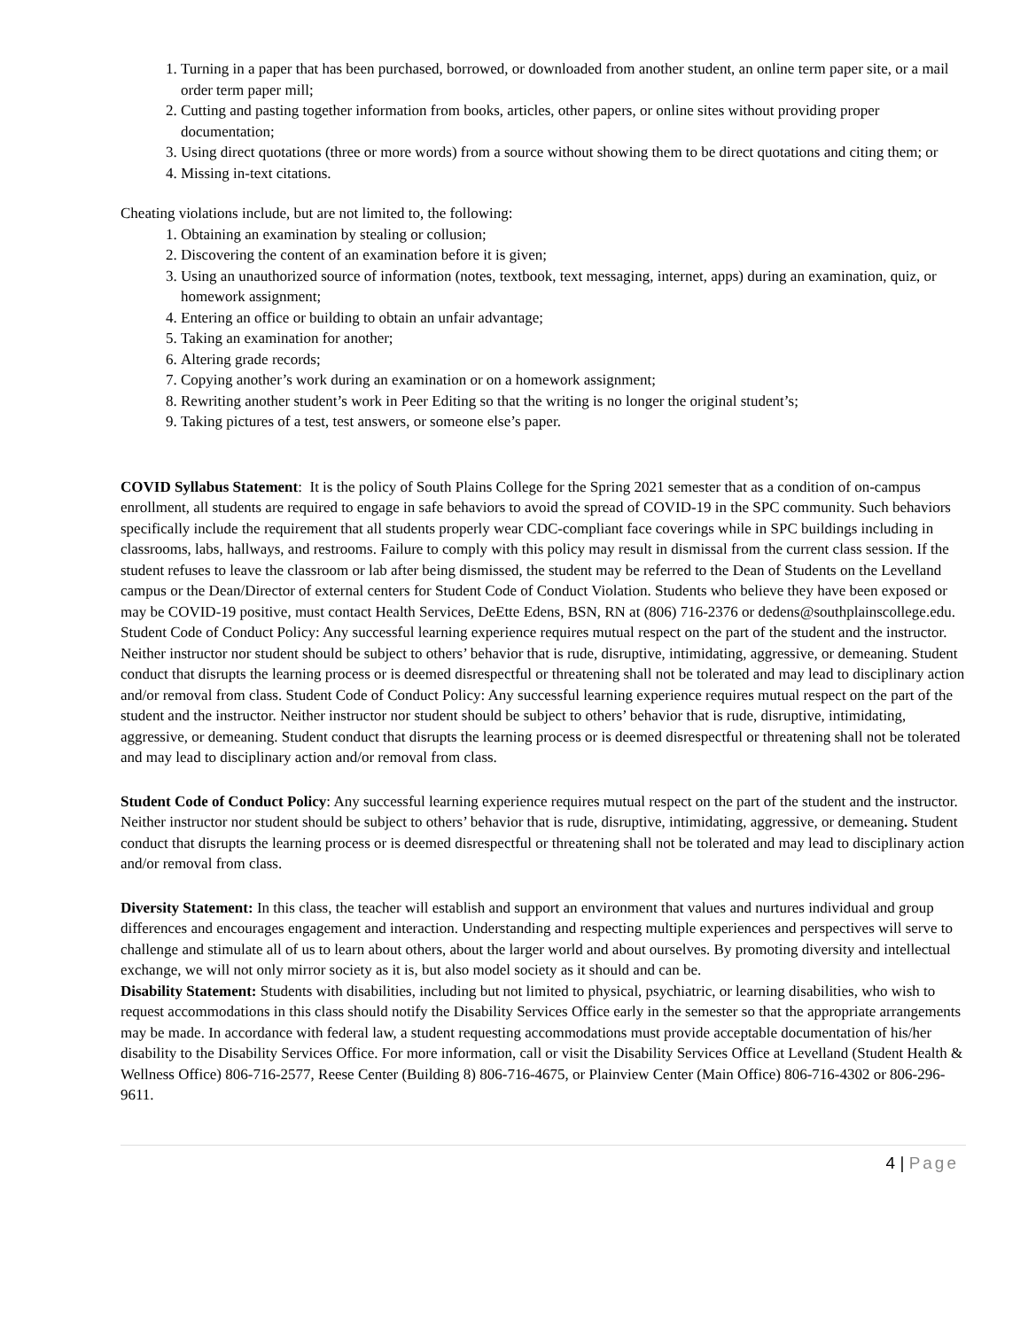1. Turning in a paper that has been purchased, borrowed, or downloaded from another student, an online term paper site, or a mail order term paper mill;
2. Cutting and pasting together information from books, articles, other papers, or online sites without providing proper documentation;
3. Using direct quotations (three or more words) from a source without showing them to be direct quotations and citing them; or
4. Missing in-text citations.
Cheating violations include, but are not limited to, the following:
1. Obtaining an examination by stealing or collusion;
2. Discovering the content of an examination before it is given;
3. Using an unauthorized source of information (notes, textbook, text messaging, internet, apps) during an examination, quiz, or homework assignment;
4. Entering an office or building to obtain an unfair advantage;
5. Taking an examination for another;
6. Altering grade records;
7. Copying another’s work during an examination or on a homework assignment;
8. Rewriting another student’s work in Peer Editing so that the writing is no longer the original student’s;
9. Taking pictures of a test, test answers, or someone else’s paper.
COVID Syllabus Statement: It is the policy of South Plains College for the Spring 2021 semester that as a condition of on-campus enrollment, all students are required to engage in safe behaviors to avoid the spread of COVID-19 in the SPC community. Such behaviors specifically include the requirement that all students properly wear CDC-compliant face coverings while in SPC buildings including in classrooms, labs, hallways, and restrooms. Failure to comply with this policy may result in dismissal from the current class session. If the student refuses to leave the classroom or lab after being dismissed, the student may be referred to the Dean of Students on the Levelland campus or the Dean/Director of external centers for Student Code of Conduct Violation. Students who believe they have been exposed or may be COVID-19 positive, must contact Health Services, DeEtte Edens, BSN, RN at (806) 716-2376 or dedens@southplainscollege.edu. Student Code of Conduct Policy: Any successful learning experience requires mutual respect on the part of the student and the instructor. Neither instructor nor student should be subject to others’ behavior that is rude, disruptive, intimidating, aggressive, or demeaning. Student conduct that disrupts the learning process or is deemed disrespectful or threatening shall not be tolerated and may lead to disciplinary action and/or removal from class. Student Code of Conduct Policy: Any successful learning experience requires mutual respect on the part of the student and the instructor. Neither instructor nor student should be subject to others’ behavior that is rude, disruptive, intimidating, aggressive, or demeaning. Student conduct that disrupts the learning process or is deemed disrespectful or threatening shall not be tolerated and may lead to disciplinary action and/or removal from class.
Student Code of Conduct Policy: Any successful learning experience requires mutual respect on the part of the student and the instructor. Neither instructor nor student should be subject to others’ behavior that is rude, disruptive, intimidating, aggressive, or demeaning. Student conduct that disrupts the learning process or is deemed disrespectful or threatening shall not be tolerated and may lead to disciplinary action and/or removal from class.
Diversity Statement: In this class, the teacher will establish and support an environment that values and nurtures individual and group differences and encourages engagement and interaction. Understanding and respecting multiple experiences and perspectives will serve to challenge and stimulate all of us to learn about others, about the larger world and about ourselves. By promoting diversity and intellectual exchange, we will not only mirror society as it is, but also model society as it should and can be.
Disability Statement: Students with disabilities, including but not limited to physical, psychiatric, or learning disabilities, who wish to request accommodations in this class should notify the Disability Services Office early in the semester so that the appropriate arrangements may be made. In accordance with federal law, a student requesting accommodations must provide acceptable documentation of his/her disability to the Disability Services Office. For more information, call or visit the Disability Services Office at Levelland (Student Health & Wellness Office) 806-716-2577, Reese Center (Building 8) 806-716-4675, or Plainview Center (Main Office) 806-716-4302 or 806-296-9611.
4 | Page